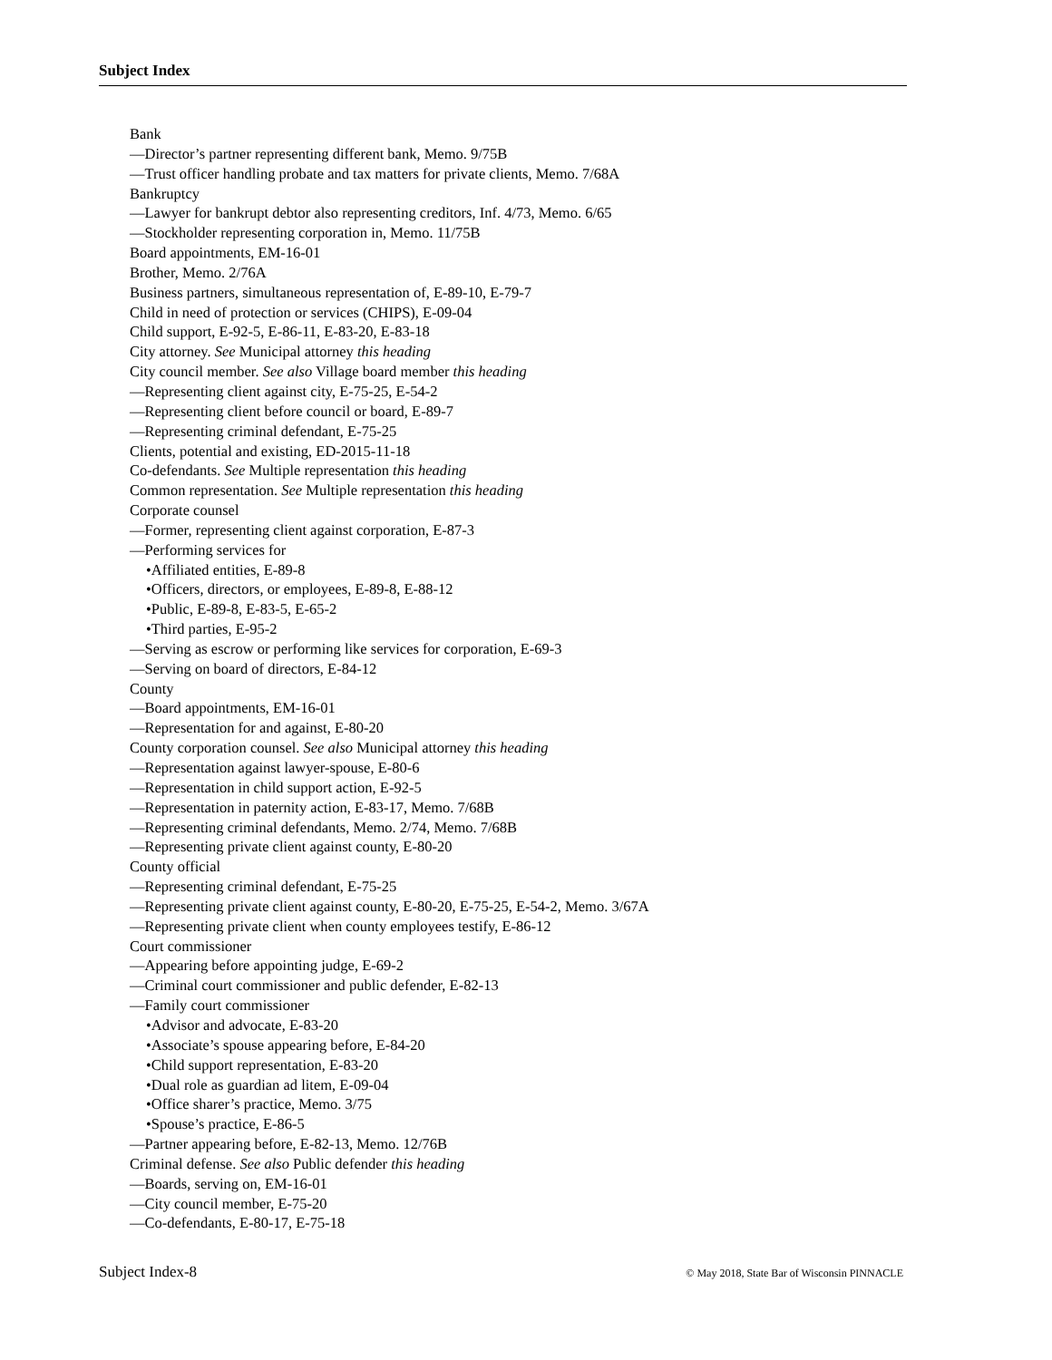Subject Index
Bank
—Director’s partner representing different bank, Memo. 9/75B
—Trust officer handling probate and tax matters for private clients, Memo. 7/68A
Bankruptcy
—Lawyer for bankrupt debtor also representing creditors, Inf. 4/73, Memo. 6/65
—Stockholder representing corporation in, Memo. 11/75B
Board appointments, EM-16-01
Brother, Memo. 2/76A
Business partners, simultaneous representation of, E-89-10, E-79-7
Child in need of protection or services (CHIPS), E-09-04
Child support, E-92-5, E-86-11, E-83-20, E-83-18
City attorney. See Municipal attorney this heading
City council member. See also Village board member this heading
—Representing client against city, E-75-25, E-54-2
—Representing client before council or board, E-89-7
—Representing criminal defendant, E-75-25
Clients, potential and existing, ED-2015-11-18
Co-defendants. See Multiple representation this heading
Common representation. See Multiple representation this heading
Corporate counsel
—Former, representing client against corporation, E-87-3
—Performing services for
•Affiliated entities, E-89-8
•Officers, directors, or employees, E-89-8, E-88-12
•Public, E-89-8, E-83-5, E-65-2
•Third parties, E-95-2
—Serving as escrow or performing like services for corporation, E-69-3
—Serving on board of directors, E-84-12
County
—Board appointments, EM-16-01
—Representation for and against, E-80-20
County corporation counsel. See also Municipal attorney this heading
—Representation against lawyer-spouse, E-80-6
—Representation in child support action, E-92-5
—Representation in paternity action, E-83-17, Memo. 7/68B
—Representing criminal defendants, Memo. 2/74, Memo. 7/68B
—Representing private client against county, E-80-20
County official
—Representing criminal defendant, E-75-25
—Representing private client against county, E-80-20, E-75-25, E-54-2, Memo. 3/67A
—Representing private client when county employees testify, E-86-12
Court commissioner
—Appearing before appointing judge, E-69-2
—Criminal court commissioner and public defender, E-82-13
—Family court commissioner
•Advisor and advocate, E-83-20
•Associate’s spouse appearing before, E-84-20
•Child support representation, E-83-20
•Dual role as guardian ad litem, E-09-04
•Office sharer’s practice, Memo. 3/75
•Spouse’s practice, E-86-5
—Partner appearing before, E-82-13, Memo. 12/76B
Criminal defense. See also Public defender this heading
—Boards, serving on, EM-16-01
—City council member, E-75-20
—Co-defendants, E-80-17, E-75-18
Subject Index-8 © May 2018, State Bar of Wisconsin PINNACLE